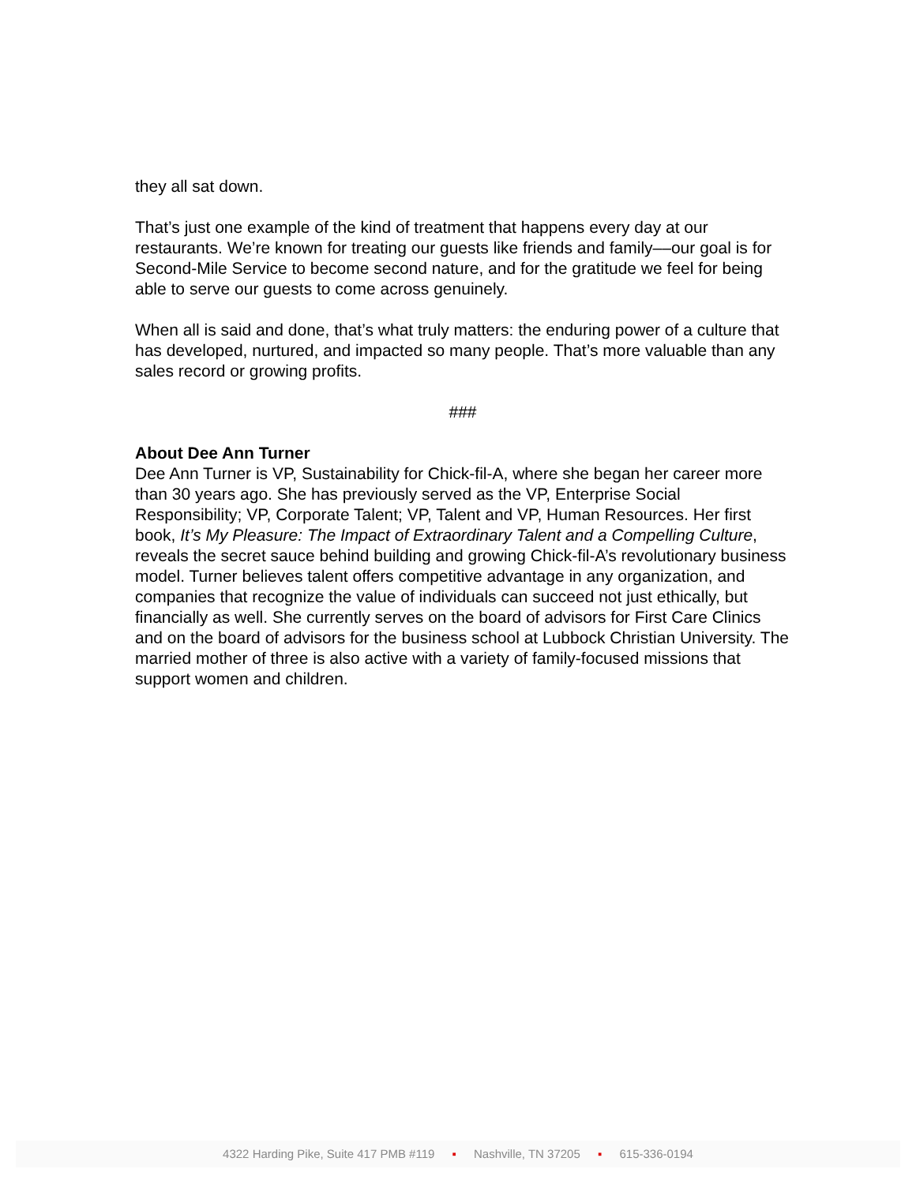they all sat down.
That’s just one example of the kind of treatment that happens every day at our restaurants. We’re known for treating our guests like friends and family––our goal is for Second-Mile Service to become second nature, and for the gratitude we feel for being able to serve our guests to come across genuinely.
When all is said and done, that’s what truly matters: the enduring power of a culture that has developed, nurtured, and impacted so many people. That’s more valuable than any sales record or growing profits.
###
About Dee Ann Turner
Dee Ann Turner is VP, Sustainability for Chick-fil-A, where she began her career more than 30 years ago. She has previously served as the VP, Enterprise Social Responsibility; VP, Corporate Talent; VP, Talent and VP, Human Resources. Her first book, It’s My Pleasure: The Impact of Extraordinary Talent and a Compelling Culture, reveals the secret sauce behind building and growing Chick-fil-A’s revolutionary business model. Turner believes talent offers competitive advantage in any organization, and companies that recognize the value of individuals can succeed not just ethically, but financially as well. She currently serves on the board of advisors for First Care Clinics and on the board of advisors for the business school at Lubbock Christian University. The married mother of three is also active with a variety of family-focused missions that support women and children.
4322 Harding Pike, Suite 417 PMB #119 ▪ Nashville, TN 37205 ▪ 615-336-0194